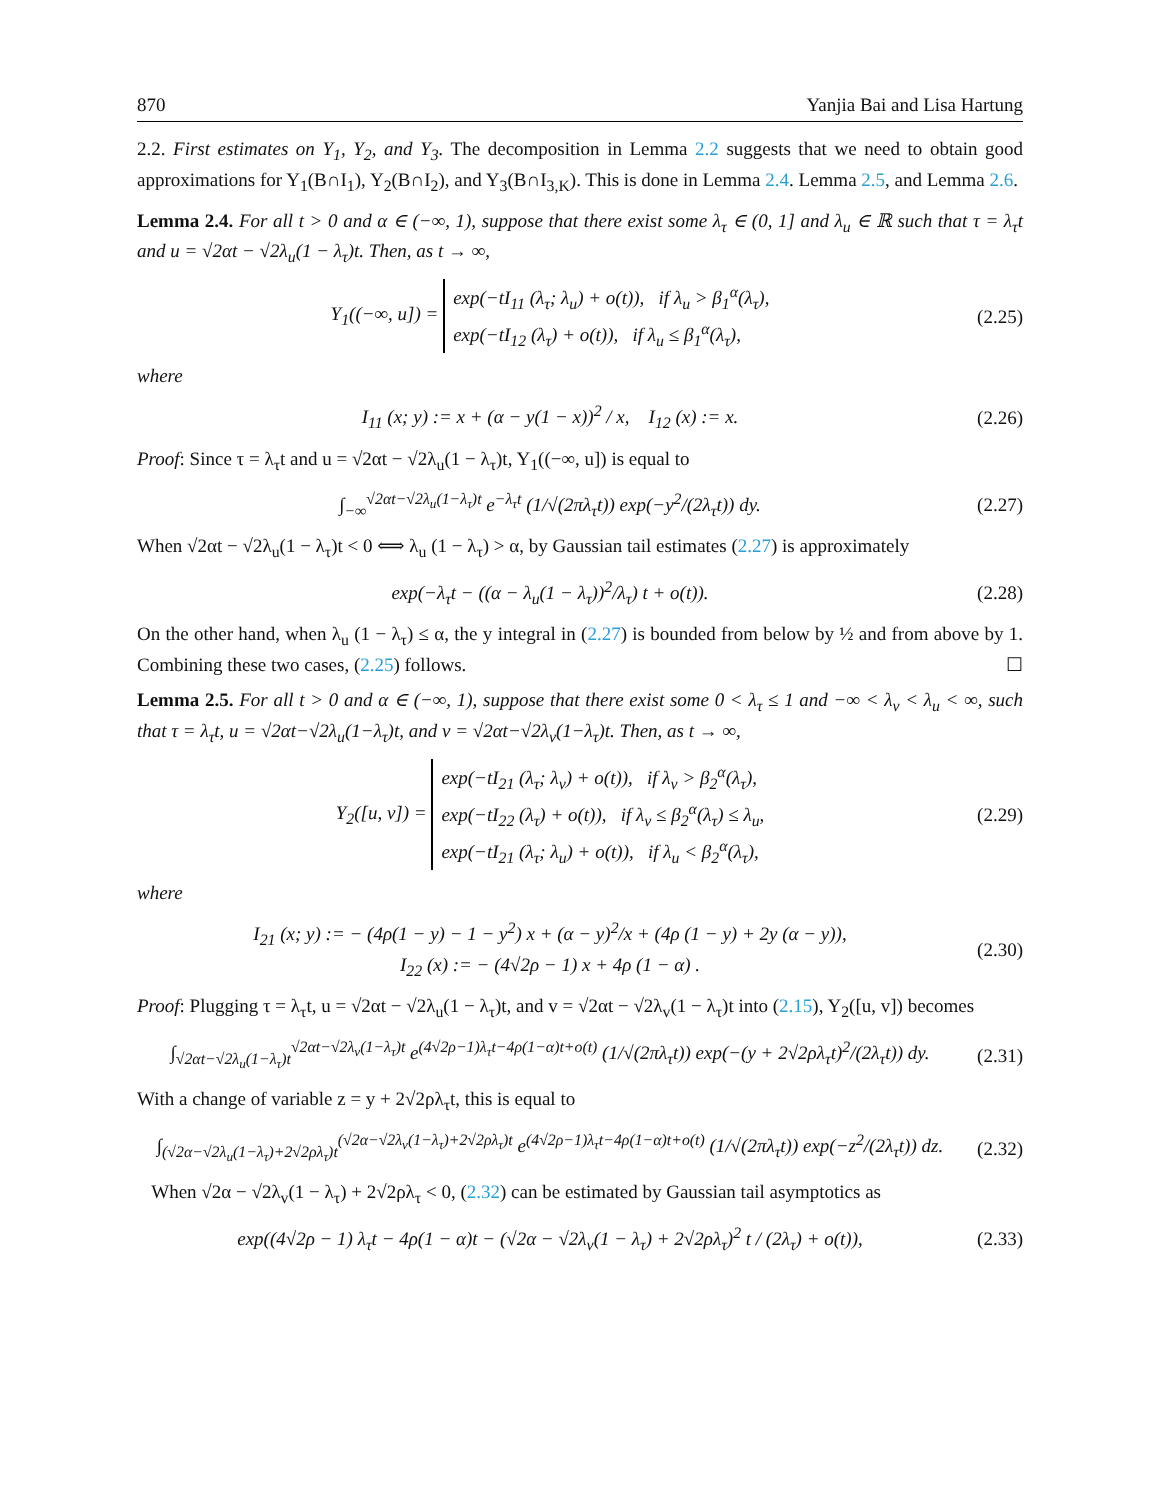870 Yanjia Bai and Lisa Hartung
2.2. First estimates on Y<sub>1</sub>, Y<sub>2</sub>, and Y<sub>3</sub>. The decomposition in Lemma 2.2 suggests that we need to obtain good approximations for Y<sub>1</sub>(B∩I<sub>1</sub>), Y<sub>2</sub>(B∩I<sub>2</sub>), and Y<sub>3</sub>(B∩I<sub>3,K</sub>). This is done in Lemma 2.4. Lemma 2.5, and Lemma 2.6.
Lemma 2.4. For all t > 0 and α ∈ (−∞, 1), suppose that there exist some λ<sub>τ</sub> ∈ (0, 1] and λ<sub>u</sub> ∈ ℝ such that τ = λ<sub>τ</sub>t and u = √2αt − √2λ<sub>u</sub>(1 − λ<sub>τ</sub>)t. Then, as t → ∞,
Y<sub>1</sub>((−∞, u]) = exp(−tI<sub>11</sub> (λ<sub>τ</sub>; λ<sub>u</sub>) + o(t)), if λ<sub>u</sub> > β<sub>1</sub><sup>α</sup>(λ<sub>τ</sub>),
exp(−tI<sub>12</sub> (λ<sub>τ</sub>) + o(t)), if λ<sub>u</sub> ≤ β<sub>1</sub><sup>α</sup>(λ<sub>τ</sub>),
(2.25)
where
I<sub>11</sub> (x; y) := x + (α − y(1 − x))<sup>2</sup> / x, I<sub>12</sub> (x) := x.
(2.26)
Proof: Since τ = λ<sub>τ</sub>t and u = √2αt − √2λ<sub>u</sub>(1 − λ<sub>τ</sub>)t, Y<sub>1</sub>((−∞, u]) is equal to
∫<sub>−∞</sub><sup>√2αt−√2λ<sub>u</sub>(1−λ<sub>τ</sub>)t</sup> e<sup>−λ<sub>τ</sub>t</sup> (1/√(2πλ<sub>τ</sub>t)) exp(−y<sup>2</sup>/(2λ<sub>τ</sub>t)) dy.
(2.27)
When √2αt − √2λ<sub>u</sub>(1 − λ<sub>τ</sub>)t < 0 ⟺ λ<sub>u</sub> (1 − λ<sub>τ</sub>) > α, by Gaussian tail estimates (2.27) is approximately
exp(−λ<sub>τ</sub>t − ((α − λ<sub>u</sub>(1 − λ<sub>τ</sub>))<sup>2</sup>/λ<sub>τ</sub>) t + o(t)).
(2.28)
On the other hand, when λ<sub>u</sub> (1 − λ<sub>τ</sub>) ≤ α, the y integral in (2.27) is bounded from below by ½ and from above by 1. Combining these two cases, (2.25) follows. ☐
Lemma 2.5. For all t > 0 and α ∈ (−∞, 1), suppose that there exist some 0 < λ<sub>τ</sub> ≤ 1 and −∞ < λ<sub>v</sub> < λ<sub>u</sub> < ∞, such that τ = λ<sub>τ</sub>t, u = √2αt−√2λ<sub>u</sub>(1−λ<sub>τ</sub>)t, and v = √2αt−√2λ<sub>v</sub>(1−λ<sub>τ</sub>)t. Then, as t → ∞,
Y<sub>2</sub>([u, v]) = exp(−tI<sub>21</sub> (λ<sub>τ</sub>; λ<sub>v</sub>) + o(t)), if λ<sub>v</sub> > β<sub>2</sub><sup>α</sup>(λ<sub>τ</sub>),
exp(−tI<sub>22</sub> (λ<sub>τ</sub>) + o(t)), if λ<sub>v</sub> ≤ β<sub>2</sub><sup>α</sup>(λ<sub>τ</sub>) ≤ λ<sub>u</sub>,
exp(−tI<sub>21</sub> (λ<sub>τ</sub>; λ<sub>u</sub>) + o(t)), if λ<sub>u</sub> < β<sub>2</sub><sup>α</sup>(λ<sub>τ</sub>),
(2.29)
where
I<sub>21</sub> (x; y) := − (4ρ(1 − y) − 1 − y<sup>2</sup>) x + (α − y)<sup>2</sup>/x + (4ρ (1 − y) + 2y (α − y)),
I<sub>22</sub> (x) := − (4√2ρ − 1) x + 4ρ (1 − α) .
(2.30)
Proof: Plugging τ = λ<sub>τ</sub>t, u = √2αt − √2λ<sub>u</sub>(1 − λ<sub>τ</sub>)t, and v = √2αt − √2λ<sub>v</sub>(1 − λ<sub>τ</sub>)t into (2.15), Y<sub>2</sub>([u, v]) becomes
∫<sub>√2αt−√2λ<sub>u</sub>(1−λ<sub>τ</sub>)t</sub><sup>√2αt−√2λ<sub>v</sub>(1−λ<sub>τ</sub>)t</sup> e<sup>(4√2ρ−1)λ<sub>τ</sub>t−4ρ(1−α)t+o(t)</sup> (1/√(2πλ<sub>τ</sub>t)) exp(−(y + 2√2ρλ<sub>τ</sub>t)<sup>2</sup>/(2λ<sub>τ</sub>t)) dy.
(2.31)
With a change of variable z = y + 2√2ρλ<sub>τ</sub>t, this is equal to
∫<sub>(√2α−√2λ<sub>u</sub>(1−λ<sub>τ</sub>)+2√2ρλ<sub>τ</sub>)t</sub><sup>(√2α−√2λ<sub>v</sub>(1−λ<sub>τ</sub>)+2√2ρλ<sub>τ</sub>)t</sup> e<sup>(4√2ρ−1)λ<sub>τ</sub>t−4ρ(1−α)t+o(t)</sup> (1/√(2πλ<sub>τ</sub>t)) exp(−z<sup>2</sup>/(2λ<sub>τ</sub>t)) dz.
(2.32)
When √2α − √2λ<sub>v</sub>(1 − λ<sub>τ</sub>) + 2√2ρλ<sub>τ</sub> < 0, (2.32) can be estimated by Gaussian tail asymptotics as
exp((4√2ρ − 1) λ<sub>τ</sub>t − 4ρ(1 − α)t − (√2α − √2λ<sub>v</sub>(1 − λ<sub>τ</sub>) + 2√2ρλ<sub>τ</sub>)<sup>2</sup> t / (2λ<sub>τ</sub>) + o(t)),
(2.33)